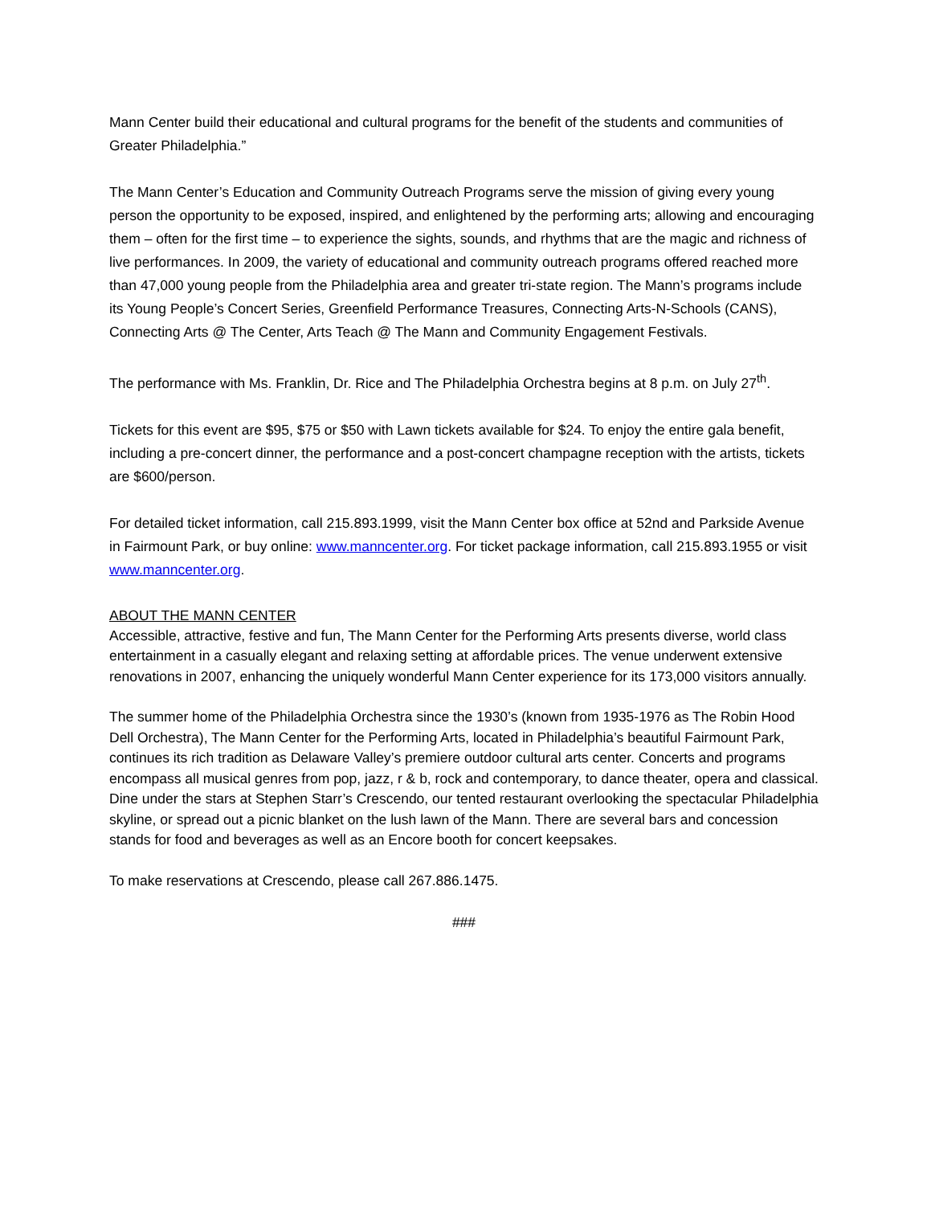Mann Center build their educational and cultural programs for the benefit of the students and communities of Greater Philadelphia.”
The Mann Center’s Education and Community Outreach Programs serve the mission of giving every young person the opportunity to be exposed, inspired, and enlightened by the performing arts; allowing and encouraging them – often for the first time – to experience the sights, sounds, and rhythms that are the magic and richness of live performances. In 2009, the variety of educational and community outreach programs offered reached more than 47,000 young people from the Philadelphia area and greater tri-state region. The Mann’s programs include its Young People’s Concert Series, Greenfield Performance Treasures, Connecting Arts-N-Schools (CANS), Connecting Arts @ The Center, Arts Teach @ The Mann and Community Engagement Festivals.
The performance with Ms. Franklin, Dr. Rice and The Philadelphia Orchestra begins at 8 p.m. on July 27<sup>th</sup>.
Tickets for this event are $95, $75 or $50 with Lawn tickets available for $24. To enjoy the entire gala benefit, including a pre-concert dinner, the performance and a post-concert champagne reception with the artists, tickets are $600/person.
For detailed ticket information, call 215.893.1999, visit the Mann Center box office at 52nd and Parkside Avenue in Fairmount Park, or buy online: www.manncenter.org. For ticket package information, call 215.893.1955 or visit www.manncenter.org.
ABOUT THE MANN CENTER
Accessible, attractive, festive and fun, The Mann Center for the Performing Arts presents diverse, world class entertainment in a casually elegant and relaxing setting at affordable prices. The venue underwent extensive renovations in 2007, enhancing the uniquely wonderful Mann Center experience for its 173,000 visitors annually.
The summer home of the Philadelphia Orchestra since the 1930’s (known from 1935-1976 as The Robin Hood Dell Orchestra), The Mann Center for the Performing Arts, located in Philadelphia’s beautiful Fairmount Park, continues its rich tradition as Delaware Valley’s premiere outdoor cultural arts center. Concerts and programs encompass all musical genres from pop, jazz, r & b, rock and contemporary, to dance theater, opera and classical. Dine under the stars at Stephen Starr’s Crescendo, our tented restaurant overlooking the spectacular Philadelphia skyline, or spread out a picnic blanket on the lush lawn of the Mann. There are several bars and concession stands for food and beverages as well as an Encore booth for concert keepsakes.
To make reservations at Crescendo, please call 267.886.1475.
###